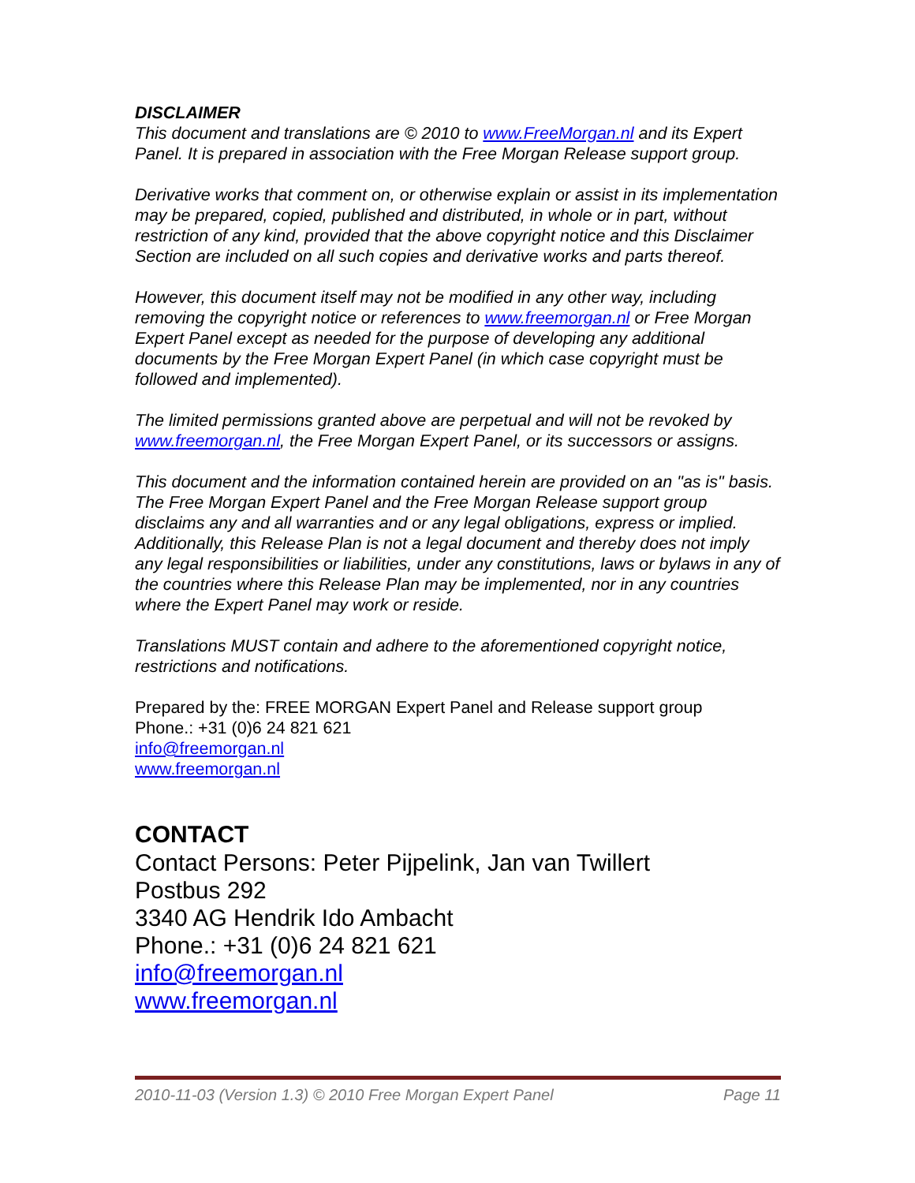DISCLAIMER
This document and translations are © 2010 to www.FreeMorgan.nl and its Expert Panel. It is prepared in association with the Free Morgan Release support group.
Derivative works that comment on, or otherwise explain or assist in its implementation may be prepared, copied, published and distributed, in whole or in part, without restriction of any kind, provided that the above copyright notice and this Disclaimer Section are included on all such copies and derivative works and parts thereof.
However, this document itself may not be modified in any other way, including removing the copyright notice or references to www.freemorgan.nl or Free Morgan Expert Panel except as needed for the purpose of developing any additional documents by the Free Morgan Expert Panel (in which case copyright must be followed and implemented).
The limited permissions granted above are perpetual and will not be revoked by www.freemorgan.nl, the Free Morgan Expert Panel, or its successors or assigns.
This document and the information contained herein are provided on an "as is" basis. The Free Morgan Expert Panel and the Free Morgan Release support group disclaims any and all warranties and or any legal obligations, express or implied. Additionally, this Release Plan is not a legal document and thereby does not imply any legal responsibilities or liabilities, under any constitutions, laws or bylaws in any of the countries where this Release Plan may be implemented, nor in any countries where the Expert Panel may work or reside.
Translations MUST contain and adhere to the aforementioned copyright notice, restrictions and notifications.
Prepared by the: FREE MORGAN Expert Panel and Release support group
Phone.: +31 (0)6 24 821 621
info@freemorgan.nl
www.freemorgan.nl
CONTACT
Contact Persons: Peter Pijpelink, Jan van Twillert
Postbus 292
3340 AG Hendrik Ido Ambacht
Phone.: +31 (0)6 24 821 621
info@freemorgan.nl
www.freemorgan.nl
2010-11-03 (Version 1.3) © 2010 Free Morgan Expert Panel Page 11